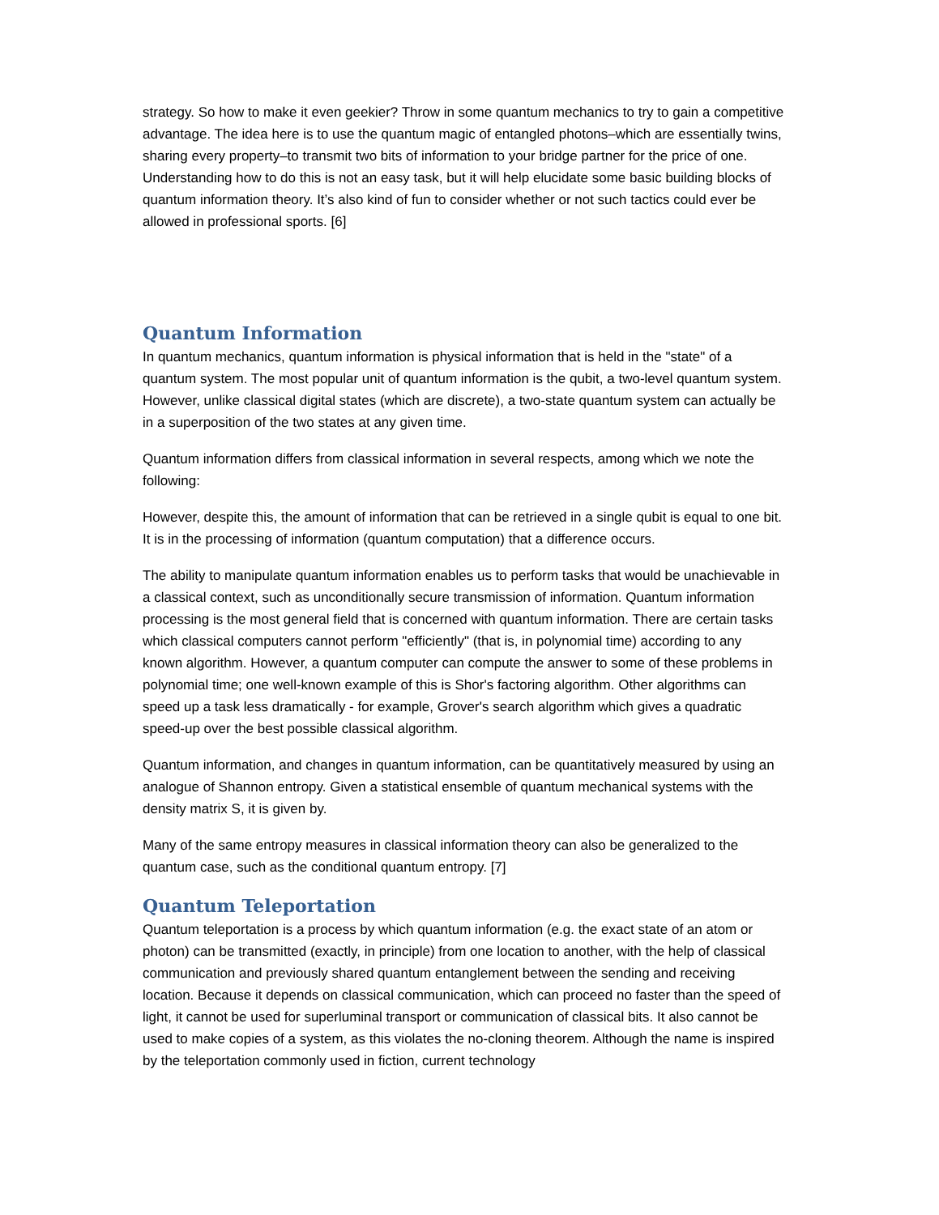strategy. So how to make it even geekier? Throw in some quantum mechanics to try to gain a competitive advantage. The idea here is to use the quantum magic of entangled photons–which are essentially twins, sharing every property–to transmit two bits of information to your bridge partner for the price of one. Understanding how to do this is not an easy task, but it will help elucidate some basic building blocks of quantum information theory. It’s also kind of fun to consider whether or not such tactics could ever be allowed in professional sports. [6]
Quantum Information
In quantum mechanics, quantum information is physical information that is held in the "state" of a quantum system. The most popular unit of quantum information is the qubit, a two-level quantum system. However, unlike classical digital states (which are discrete), a two-state quantum system can actually be in a superposition of the two states at any given time.
Quantum information differs from classical information in several respects, among which we note the following:
However, despite this, the amount of information that can be retrieved in a single qubit is equal to one bit. It is in the processing of information (quantum computation) that a difference occurs.
The ability to manipulate quantum information enables us to perform tasks that would be unachievable in a classical context, such as unconditionally secure transmission of information. Quantum information processing is the most general field that is concerned with quantum information. There are certain tasks which classical computers cannot perform "efficiently" (that is, in polynomial time) according to any known algorithm. However, a quantum computer can compute the answer to some of these problems in polynomial time; one well-known example of this is Shor's factoring algorithm. Other algorithms can speed up a task less dramatically - for example, Grover's search algorithm which gives a quadratic speed-up over the best possible classical algorithm.
Quantum information, and changes in quantum information, can be quantitatively measured by using an analogue of Shannon entropy. Given a statistical ensemble of quantum mechanical systems with the density matrix S, it is given by.
Many of the same entropy measures in classical information theory can also be generalized to the quantum case, such as the conditional quantum entropy. [7]
Quantum Teleportation
Quantum teleportation is a process by which quantum information (e.g. the exact state of an atom or photon) can be transmitted (exactly, in principle) from one location to another, with the help of classical communication and previously shared quantum entanglement between the sending and receiving location. Because it depends on classical communication, which can proceed no faster than the speed of light, it cannot be used for superluminal transport or communication of classical bits. It also cannot be used to make copies of a system, as this violates the no-cloning theorem. Although the name is inspired by the teleportation commonly used in fiction, current technology